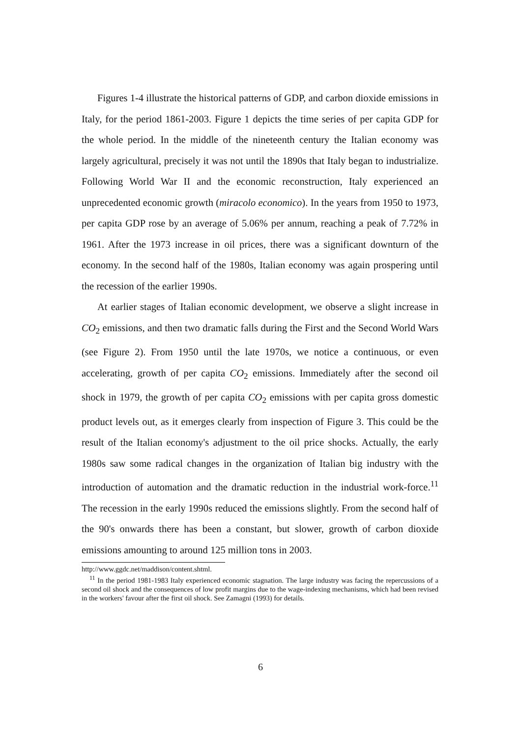Figures 1-4 illustrate the historical patterns of GDP, and carbon dioxide emissions in Italy, for the period 1861-2003. Figure 1 depicts the time series of per capita GDP for the whole period. In the middle of the nineteenth century the Italian economy was largely agricultural, precisely it was not until the 1890s that Italy began to industrialize. Following World War II and the economic reconstruction, Italy experienced an unprecedented economic growth (miracolo economico). In the years from 1950 to 1973, per capita GDP rose by an average of 5.06% per annum, reaching a peak of 7.72% in 1961. After the 1973 increase in oil prices, there was a significant downturn of the economy. In the second half of the 1980s, Italian economy was again prospering until the recession of the earlier 1990s.
At earlier stages of Italian economic development, we observe a slight increase in CO<sub>2</sub> emissions, and then two dramatic falls during the First and the Second World Wars (see Figure 2). From 1950 until the late 1970s, we notice a continuous, or even accelerating, growth of per capita CO<sub>2</sub> emissions. Immediately after the second oil shock in 1979, the growth of per capita CO<sub>2</sub> emissions with per capita gross domestic product levels out, as it emerges clearly from inspection of Figure 3. This could be the result of the Italian economy's adjustment to the oil price shocks. Actually, the early 1980s saw some radical changes in the organization of Italian big industry with the introduction of automation and the dramatic reduction in the industrial work-force.<sup>11</sup> The recession in the early 1990s reduced the emissions slightly. From the second half of the 90's onwards there has been a constant, but slower, growth of carbon dioxide emissions amounting to around 125 million tons in 2003.
http://www.ggdc.net/maddison/content.shtml.
<sup>11</sup> In the period 1981-1983 Italy experienced economic stagnation. The large industry was facing the repercussions of a second oil shock and the consequences of low profit margins due to the wage-indexing mechanisms, which had been revised in the workers' favour after the first oil shock. See Zamagni (1993) for details.
6